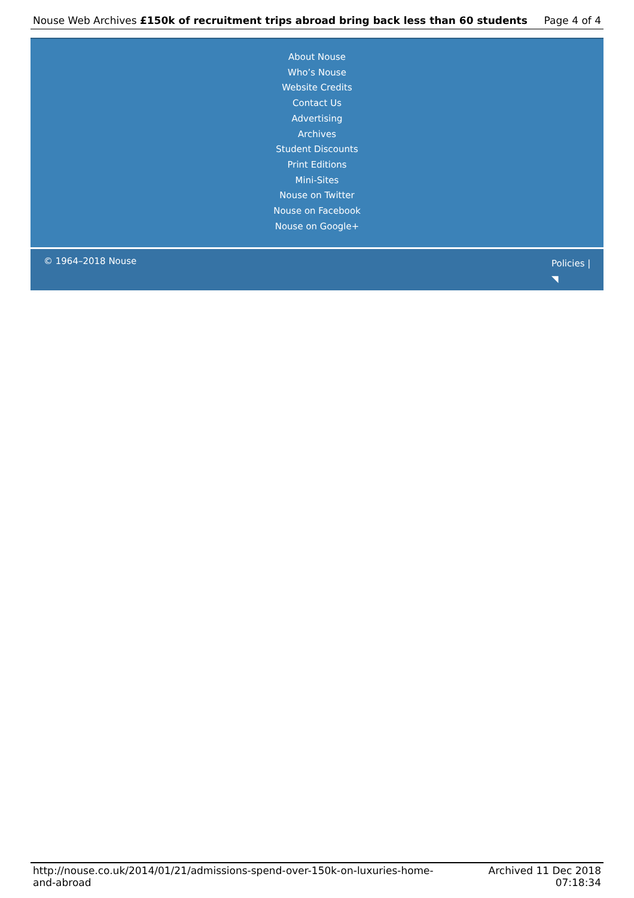Nouse Web Archives £150k of recruitment trips abroad bring back less than 60 students Page 4 of 4
About Nouse
Who’s Nouse
Website Credits
Contact Us
Advertising
Archives
Student Discounts
Print Editions
Mini-Sites
Nouse on Twitter
Nouse on Facebook
Nouse on Google+
© 1964–2018 Nouse
Policies |
◥
http://nouse.co.uk/2014/01/21/admissions-spend-over-150k-on-luxuries-home-and-abroad
Archived 11 Dec 2018
07:18:34